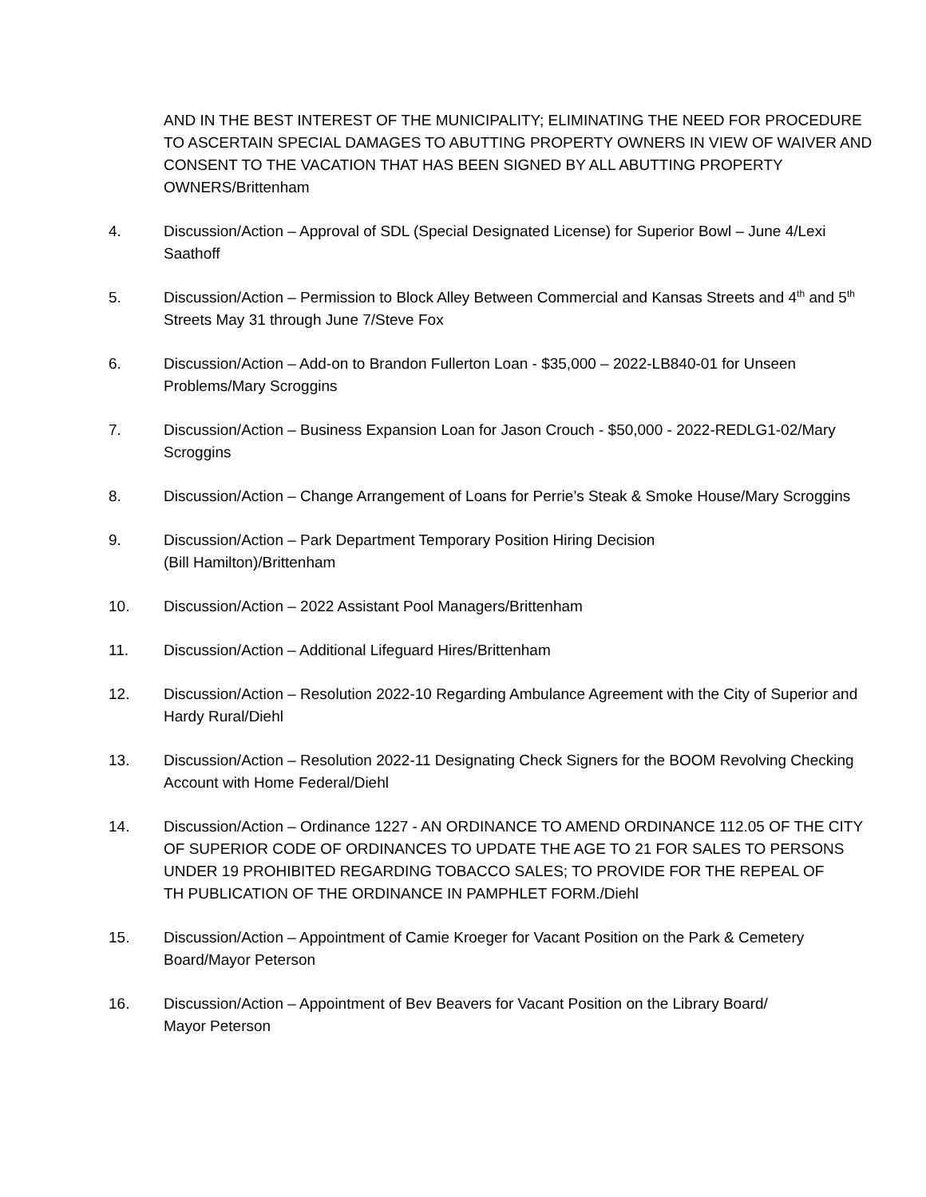AND IN THE BEST INTEREST OF THE MUNICIPALITY; ELIMINATING THE NEED FOR PROCEDURE TO ASCERTAIN SPECIAL DAMAGES TO ABUTTING PROPERTY OWNERS IN VIEW OF WAIVER AND CONSENT TO THE VACATION THAT HAS BEEN SIGNED BY ALL ABUTTING PROPERTY OWNERS/Brittenham
4. Discussion/Action – Approval of SDL (Special Designated License) for Superior Bowl – June 4/Lexi Saathoff
5. Discussion/Action – Permission to Block Alley Between Commercial and Kansas Streets and 4<sup>th</sup> and 5<sup>th</sup> Streets May 31 through June 7/Steve Fox
6. Discussion/Action – Add-on to Brandon Fullerton Loan - $35,000 – 2022-LB840-01 for Unseen Problems/Mary Scroggins
7. Discussion/Action – Business Expansion Loan for Jason Crouch - $50,000 - 2022-REDLG1-02/Mary Scroggins
8. Discussion/Action – Change Arrangement of Loans for Perrie’s Steak & Smoke House/Mary Scroggins
9. Discussion/Action – Park Department Temporary Position Hiring Decision
(Bill Hamilton)/Brittenham
10. Discussion/Action – 2022 Assistant Pool Managers/Brittenham
11. Discussion/Action – Additional Lifeguard Hires/Brittenham
12. Discussion/Action – Resolution 2022-10 Regarding Ambulance Agreement with the City of Superior and Hardy Rural/Diehl
13. Discussion/Action – Resolution 2022-11 Designating Check Signers for the BOOM Revolving Checking Account with Home Federal/Diehl
14. Discussion/Action – Ordinance 1227 - AN ORDINANCE TO AMEND ORDINANCE 112.05 OF THE CITY OF SUPERIOR CODE OF ORDINANCES TO UPDATE THE AGE TO 21 FOR SALES TO PERSONS UNDER 19 PROHIBITED REGARDING TOBACCO SALES; TO PROVIDE FOR THE REPEAL OF
TH PUBLICATION OF THE ORDINANCE IN PAMPHLET FORM./Diehl
15. Discussion/Action – Appointment of Camie Kroeger for Vacant Position on the Park & Cemetery Board/Mayor Peterson
16. Discussion/Action – Appointment of Bev Beavers for Vacant Position on the Library Board/
Mayor Peterson